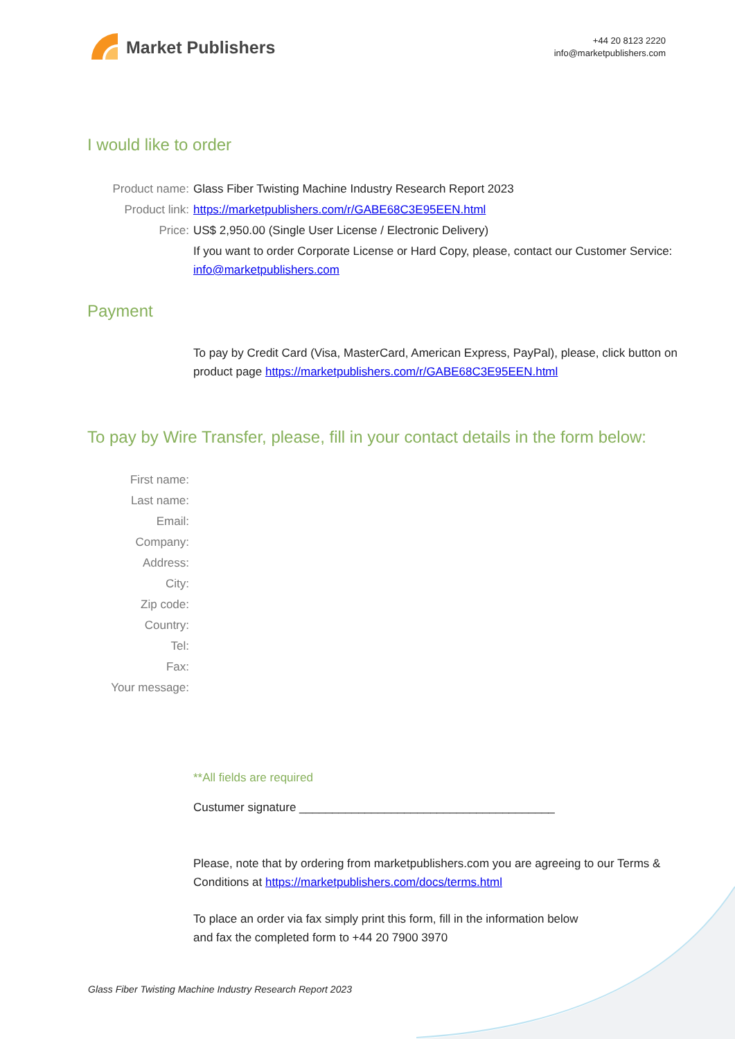Market Publishers
+44 20 8123 2220
info@marketpublishers.com
I would like to order
Product name: Glass Fiber Twisting Machine Industry Research Report 2023
Product link: https://marketpublishers.com/r/GABE68C3E95EEN.html
Price: US$ 2,950.00 (Single User License / Electronic Delivery)
If you want to order Corporate License or Hard Copy, please, contact our Customer Service:
info@marketpublishers.com
Payment
To pay by Credit Card (Visa, MasterCard, American Express, PayPal), please, click button on product page https://marketpublishers.com/r/GABE68C3E95EEN.html
To pay by Wire Transfer, please, fill in your contact details in the form below:
First name:
Last name:
Email:
Company:
Address:
City:
Zip code:
Country:
Tel:
Fax:
Your message:
**All fields are required
Custumer signature _______________________________________
Please, note that by ordering from marketpublishers.com you are agreeing to our Terms & Conditions at https://marketpublishers.com/docs/terms.html
To place an order via fax simply print this form, fill in the information below
and fax the completed form to +44 20 7900 3970
Glass Fiber Twisting Machine Industry Research Report 2023